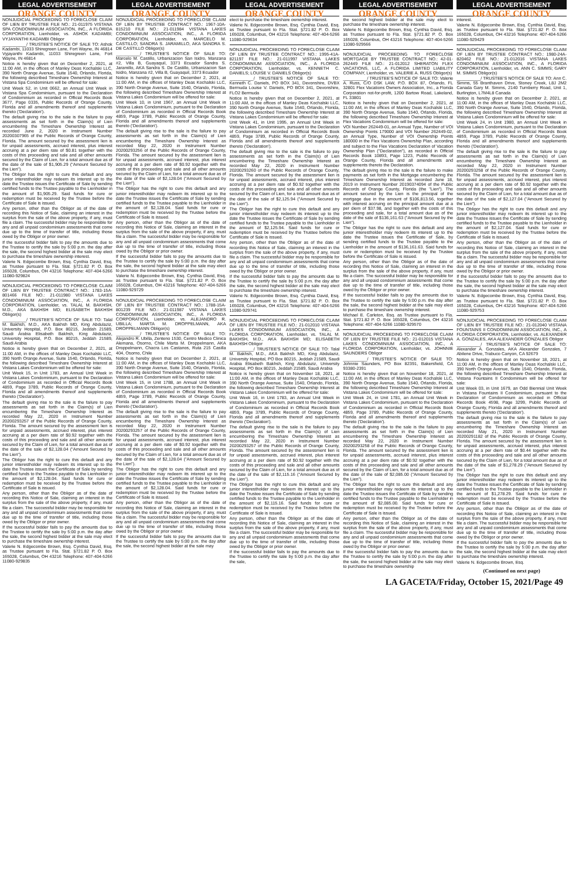LEGAL ADVERTISEMENT
ORANGE COUNTY
NONJUDICIAL PROCEEDING TO FORECLOSE CLAIM OF LIEN BY TRUSTEE FILE NO.: 21-011975 VISTANA SPA CONDOMINIUM ASSOCIATION, INC., A FLORIDA CORPORATION, Lienholder, vs. ASHOK KADAMBI; VYJAYANTHI KADAMBI Obligor
__________/ TRUSTEE'S NOTICE OF SALE TO: Ashok Kadambi, 11033 Shiregreen Lane, Fort Wayne, IN 46814 Vyjayanthi Kadambi, 11033 Shiregreen Lane, Fort Wayne, IN 46814
Notice is hereby given that on December 2, 2021, at 11:00 AM, in the offices of Manley Deas Kochalski LLC, 390 North Orange Avenue, Suite 1540, Orlando, Florida, the following described Timeshare Ownership Interest at Vistana Spa Condominium will be offered for sale:
Unit Week 52, in Unit 0662, an Annual Unit Week in Vistana Spa Condominium, pursuant to the Declaration of Condominium as recorded in Official Records Book 3677, Page 0335, Public Records of Orange County, Florida and all amendments thereof and supplements thereto ('Declaration').
The default giving rise to the sale is the failure to pay assessments as set forth in the Claim(s) of Lien encumbering the Timeshare Ownership Interest as recorded June 2, 2020 in Instrument Number 20200307965 of the Public Records of Orange County, Florida. The amount secured by the assessment lien is for unpaid assessments, accrued interest, plus interest accruing at a per diem rate of $0.81 together with the costs of this proceeding and sale and all other amounts secured by the Claim of Lien, for a total amount due as of the date of the sale of $1,905.29 ("Amount Secured by the Lien").
The Obligor has the right to cure this default and any junior interestholder may redeem its interest up to the date the Trustee issues the Certificate of Sale by sending certified funds to the Trustee payable to the Lienholder in the amount of $1,905.29. Said funds for cure or redemption must be received by the Trustee before the Certificate of Sale is issued.
Any person, other than the Obligor as of the date of recording this Notice of Sale, claiming an interest in the surplus from the sale of the above property, if any, must file a claim. The successful bidder may be responsible for any and all unpaid condominium assessments that come due up to the time of transfer of title, including those owed by the Obligor or prior owner.
If the successful bidder fails to pay the amounts due to the Trustee to certify the sale by 5:00 p.m. the day after the sale, the second highest bidder at the sale may elect to purchase the timeshare ownership interest.
Valerie N. Edgecombe Brown, Esq. Cynthia David, Esq. as Trustee pursuant to Fla. Stat. §721.82 P. O. Box 165028, Columbus, OH 43216 Telephone: 407-404-5266 11080-929824
NONJUDICIAL PROCEEDING TO FORECLOSE CLAIM OF LIEN BY TRUSTEE CONTRACT NO.: 1783-15A-801466 FILE NO.: 21-011980 VISTANA LAKES CONDOMINIUM ASSOCIATION, INC., A FLORIDA CORPORATION, Lienholder, vs. TALAL M. BAKHSH, M.D., AKA BAKHSH MD; ELISABETH BAKHSH Obligor(s)
__________/ TRUSTEE'S NOTICE OF SALE TO: Talal M. Bakhsh, M.D., AKA Bakhsh MD, King Abdulaziz, University Hospital, P.O. Box 80215, Jeddah 21589, Saudi Arabia Elisabeth Bakhsh, King Abdulaziz, University Hospital, P.O. Box 80215, Jeddah 21589, Saudi Arabia
Notice is hereby given that on December 2, 2021, at 11:00 AM, in the offices of Manley Deas Kochalski LLC, 390 North Orange Avenue, Suite 1540, Orlando, Florida, the following described Timeshare Ownership Interest at Vistana Lakes Condominium will be offered for sale:
Unit Week 15, in Unit 1783, an Annual Unit Week in Vistana Lakes Condominium, pursuant to the Declaration of Condominium as recorded in Official Records Book 4859, Page 3789, Public Records of Orange County, Florida and all amendments thereof and supplements thereto ('Declaration').
The default giving rise to the sale is the failure to pay assessments as set forth in the Claim(s) of Lien encumbering the Timeshare Ownership Interest as recorded May 22, 2020 in Instrument Number 20200293257 of the Public Records of Orange County, Florida. The amount secured by the assessment lien is for unpaid assessments, accrued interest, plus interest accruing at a per diem rate of $0.92 together with the costs of this proceeding and sale and all other amounts secured by the Claim of Lien, for a total amount due as of the date of the sale of $2,128.04 ("Amount Secured by the Lien").
The Obligor has the right to cure this default and any junior interestholder may redeem its interest up to the date the Trustee issues the Certificate of Sale by sending certified funds to the Trustee payable to the Lienholder in the amount of $2,128.04. Said funds for cure or redemption must be received by the Trustee before the Certificate of Sale is issued.
Any person, other than the Obligor as of the date of recording this Notice of Sale, claiming an interest in the surplus from the sale of the above property, if any, must file a claim. The successful bidder may be responsible for any and all unpaid condominium assessments that come due up to the time of transfer of title, including those owed by the Obligor or prior owner.
If the successful bidder fails to pay the amounts due to the Trustee to certify the sale by 5:00 p.m. the day after the sale, the second highest bidder at the sale may elect to purchase the timeshare ownership interest.
Valerie N. Edgecombe Brown, Esq. Cynthia David, Esq. as Trustee pursuant to Fla. Stat. §721.82 P. O. Box 165028, Columbus, OH 43216 Telephone: 407-404-5266 11080-929835
LEGAL ADVERTISEMENT
ORANGE COUNTY
NONJUDICIAL PROCEEDING TO FORECLOSE CLAIM OF LIEN BY TRUSTEE CONTRACT NO.: 1967-10A-815210 FILE NO.: 21-011984 VISTANA LAKES CONDOMINIUM ASSOCIATION, INC., A FLORIDA CORPORATION, Lienholder, vs. MARCELO M. CASTILLO; SANDRA S. JARAMILLO, AKA SANDRA S. DE CASTILLO Obligor(s)
__________/ TRUSTEE'S NOTICE OF SALE TO: Marcelo M. Castillo, Urbanizacion San Isidro, Manzana #2, Villa B, Guayaquil, 3373 Ecuador Sandra S. Jaramillo, AKA Sandra S. De Castillo, Urbanizacion San Isidro, Manzana #2, Villa B, Guayaquil, 3373 Ecuador
Notice is hereby given that on December 2, 2021, at 11:00 AM, in the offices of Manley Deas Kochalski LLC, 390 North Orange Avenue, Suite 1540, Orlando, Florida, the following described Timeshare Ownership Interest at Vistana Lakes Condominium will be offered for sale:
Unit Week 10, in Unit 1967, an Annual Unit Week in Vistana Lakes Condominium, pursuant to the Declaration of Condominium as recorded in Official Records Book 4859, Page 3789, Public Records of Orange County, Florida and all amendments thereof and supplements thereto ('Declaration').
The default giving rise to the sale is the failure to pay assessments as set forth in the Claim(s) of Lien encumbering the Timeshare Ownership Interest as recorded May 22, 2020 in Instrument Number 20200293256 of the Public Records of Orange County, Florida. The amount secured by the assessment lien is for unpaid assessments, accrued interest, plus interest accruing at a per diem rate of $0.92 together with the costs of this proceeding and sale and all other amounts secured by the Claim of Lien, for a total amount due as of the date of the sale of $2,128.04 ("Amount Secured by the Lien").
The Obligor has the right to cure this default and any junior interestholder may redeem its interest up to the date the Trustee issues the Certificate of Sale by sending certified funds to the Trustee payable to the Lienholder in the amount of $2,128.04. Said funds for cure or redemption must be received by the Trustee before the Certificate of Sale is issued.
Any person, other than the Obligor as of the date of recording this Notice of Sale, claiming an interest in the surplus from the sale of the above property, if any, must file a claim. The successful bidder may be responsible for any and all unpaid condominium assessments that come due up to the time of transfer of title, including those owed by the Obligor or prior owner.
If the successful bidder fails to pay the amounts due to the Trustee to certify the sale by 5:00 p.m. the day after the sale, the second highest bidder at the sale may elect to purchase the timeshare ownership interest.
Valerie N. Edgecombe Brown, Esq. Cynthia David, Esq. as Trustee pursuant to Fla. Stat. §721.82 P. O. Box 165028, Columbus, OH 43216 Telephone: 407-404-5266 11080-929729
NONJUDICIAL PROCEEDING TO FORECLOSE CLAIM OF LIEN BY TRUSTEE CONTRACT NO.: 1788-15A-801239 FILE NO.: 21-011987 VISTANA LAKES CONDOMINIUM ASSOCIATION, INC., A FLORIDA CORPORATION, Lienholder, vs. ALEJANDRO R. UBILLA; MARTA M. DROPPELMANN, AKA DROPPELMANN Obligor(s)
__________/ TRUSTEE'S NOTICE OF SALE TO: Alejandro R. Ubilla, Zenteno 1530, Centro Medico Clinica Alemana, Osorno, Chile Marta M. Droppelmann, AKA Droppelmann, Chacra Los Castanos, Ruta 215 Casilla 404, Osorno, Chile
Notice is hereby given that on December 2, 2021, at 11:00 AM, in the offices of Manley Deas Kochalski LLC, 390 North Orange Avenue, Suite 1540, Orlando, Florida, the following described Timeshare Ownership Interest at Vistana Lakes Condominium will be offered for sale:
Unit Week 15, in Unit 1788, an Annual Unit Week in Vistana Lakes Condominium, pursuant to the Declaration of Condominium as recorded in Official Records Book 4859, Page 3789, Public Records of Orange County, Florida and all amendments thereof and supplements thereto ('Declaration').
The default giving rise to the sale is the failure to pay assessments as set forth in the Claim(s) of Lien encumbering the Timeshare Ownership Interest as recorded May 22, 2020 in Instrument Number 20200293257 of the Public Records of Orange County, Florida. The amount secured by the assessment lien is for unpaid assessments, accrued interest, plus interest accruing at a per diem rate of $0.92 together with the costs of this proceeding and sale and all other amounts secured by the Claim of Lien, for a total amount due as of the date of the sale of $2,128.04 ("Amount Secured by the Lien").
The Obligor has the right to cure this default and any junior interestholder may redeem its interest up to the date the Trustee issues the Certificate of Sale by sending certified funds to the Trustee payable to the Lienholder in the amount of $2,128.04. Said funds for cure or redemption must be received by the Trustee before the Certificate of Sale is issued.
Any person, other than the Obligor as of the date of recording this Notice of Sale, claiming an interest in the surplus from the sale of the above property, if any, must file a claim. The successful bidder may be responsible for any and all unpaid condominium assessments that come due up to the time of transfer of title, including those owed by the Obligor or prior owner.
If the successful bidder fails to pay the amounts due to the Trustee to certify the sale by 5:00 p.m. the day after the sale, the second highest bidder at the sale may
LEGAL ADVERTISEMENT
ORANGE COUNTY
elect to purchase the timeshare ownership interest.
Valerie N. Edgecombe Brown, Esq. Cynthia David, Esq. as Trustee pursuant to Fla. Stat. §721.82 P. O. Box 165028, Columbus, OH 43216 Telephone: 407-404-5266 11080-929634
NONJUDICIAL PROCEEDING TO FORECLOSE CLAIM OF LIEN BY TRUSTEE CONTRACT NO.: 1995-41A-821197 FILE NO.: 21-011997 VISTANA LAKES CONDOMINIUM ASSOCIATION, INC., A FLORIDA CORPORATION, Lienholder, vs. KENNETH C. DANIELS; LOUISE V. DANIELS Obligor(s)
__________/ TRUSTEE'S NOTICE OF SALE TO: Kenneth C. Daniels, PO BOX 341, Devonshire, DVBX Bermuda Louise V. Daniels, PO BOX 341, Devonshire, FLO2 Bermuda
Notice is hereby given that on December 2, 2021, at 11:00 AM, in the offices of Manley Deas Kochalski LLC, 390 North Orange Avenue, Suite 1540, Orlando, Florida, the following described Timeshare Ownership Interest at Vistana Lakes Condominium will be offered for sale:
Unit Week 41, in Unit 1995, an Annual Unit Week in Vistana Lakes Condominium, pursuant to the Declaration of Condominium as recorded in Official Records Book 4859, Page 3789, Public Records of Orange County, Florida and all amendments thereof and supplements thereto ('Declaration').
The default giving rise to the sale is the failure to pay assessments as set forth in the Claim(s) of Lien encumbering the Timeshare Ownership Interest as recorded May 22, 2020 in Instrument Number 20200293260 of the Public Records of Orange County, Florida. The amount secured by the assessment lien is for unpaid assessments, accrued interest, plus interest accruing at a per diem rate of $0.92 together with the costs of this proceeding and sale and all other amounts secured by the Claim of Lien, for a total amount due as of the date of the sale of $2,125.94 ("Amount Secured by the Lien").
The Obligor has the right to cure this default and any junior interestholder may redeem its interest up to the date the Trustee issues the Certificate of Sale by sending certified funds to the Trustee payable to the Lienholder in the amount of $2,125.94. Said funds for cure or redemption must be received by the Trustee before the Certificate of Sale is issued.
Any person, other than the Obligor as of the date of recording this Notice of Sale, claiming an interest in the surplus from the sale of the above property, if any, must file a claim. The successful bidder may be responsible for any and all unpaid condominium assessments that come due up to the time of transfer of title, including those owed by the Obligor or prior owner.
If the successful bidder fails to pay the amounts due to the Trustee to certify the sale by 5:00 p.m. the day after the sale, the second highest bidder at the sale may elect to purchase the timeshare ownership interest.
Valerie N. Edgecombe Brown, Esq. Cynthia David, Esq. as Trustee pursuant to Fla. Stat. §721.82 P. O. Box 165028, Columbus, OH 43216 Telephone: 407-404-5266 11080-929741
NONJUDICIAL PROCEEDING TO FORECLOSE CLAIM OF LIEN BY TRUSTEE FILE NO.: 21-012010 VISTANA LAKES CONDOMINIUM ASSOCIATION, INC., A FLORIDA CORPORATION, Lienholder, vs. TALAL M. BAKHSH, M.D., AKA BAKHSH MD; ELISABETH BAKHSH Obligor
__________/ TRUSTEE'S NOTICE OF SALE TO: Talal M. Bakhsh, M.D., AKA Bakhsh MD, King Abdulaziz, University Hospital, PO Box 80215, Jeddah 21589, Saudi Arabia Elisabeth Bakhsh, King Abdulaziz, University Hospital, PO Box 80215, Jeddah 21589, Saudi Arabia
Notice is hereby given that on November 18, 2021, at 11:00 AM, in the offices of Manley Deas Kochalski LLC, 390 North Orange Avenue, Suite 1540, Orlando, Florida, the following described Timeshare Ownership Interest at Vistana Lakes Condominium will be offered for sale:
Unit Week 16, in Unit 1783, an Annual Unit Week in Vistana Lakes Condominium, pursuant to the Declaration of Condominium as recorded in Official Records Book 4859, Page 3789, Public Records of Orange County, Florida and all amendments thereof and supplements thereto ('Declaration').
The default giving rise to the sale is the failure to pay assessments as set forth in the Claim(s) of Lien encumbering the Timeshare Ownership Interest as recorded May 22, 2020 in Instrument Number 20200293257 of the Public Records of Orange County, Florida. The amount secured by the assessment lien is for unpaid assessments, accrued interest, plus interest accruing at a per diem rate of $0.92 together with the costs of this proceeding and sale and all other amounts secured by the Claim of Lien, for a total amount due as of the date of the sale of $2,115.16 ("Amount Secured by the Lien").
The Obligor has the right to cure this default and any junior interestholder may redeem its interest up to the date the Trustee issues the Certificate of Sale by sending certified funds to the Trustee payable to the Lienholder in the amount of $2,115.16. Said funds for cure or redemption must be received by the Trustee before the Certificate of Sale is issued.
Any person, other than the Obligor as of the date of recording this Notice of Sale, claiming an interest in the surplus from the sale of the above property, if any, must file a claim. The successful bidder may be responsible for any and all unpaid condominium assessments that come due up to the time of transfer of title, including those owed by the Obligor or prior owner.
If the successful bidder fails to pay the amounts due to the Trustee to certify the sale by 5:00 p.m. the day after the sale,
LEGAL ADVERTISEMENT
ORANGE COUNTY
the second highest bidder at the sale may elect to purchase the timeshare ownership interest.
Valerie N. Edgecombe Brown, Esq. Cynthia David, Esq. as Trustee pursuant to Fla. Stat. §721.82 P. O. Box 165028, Columbus, OH 43216 Telephone: 407-404-5266 11080-929566
NONJUDICIAL PROCEEDING TO FORECLOSE MORTGAGE BY TRUSTEE CONTRACT NO.: 42-01-262449 FILE NO.: 21-012012 SHERATON FLEX VACATIONS, LLC, A FLORIDA LIMITED LIABILITY COMPANY, Lienholder, vs. VALERIE A. RUSS Obligor(s)
__________/ TRUSTEE'S NOTICE OF SALE TO: Valerie A. Russ, C/O DSK LAW, P.O. BOX 87, Orlando, FL 32801 Flex Vacations Owners Association, Inc., a Florida Corporation not-for-profit, 1200 Bartow Road, Lakeland, FL 33801
Notice is hereby given that on December 2, 2021, at 11:00 AM, in the offices of Manley Deas Kochalski LLC, 390 North Orange Avenue, Suite 1540, Orlando, Florida, the following described Timeshare Ownership Interest at Flex Vacations Condominium will be offered for sale:
VOI Number 262449-01, an Annual Type, Number of VOI Ownership Points 179000 and VOI Number 262449-02, an Annual Type, Number of VOI Ownership Points 180000 in the Flex Vacations Ownership Plan, according and subject to the Flex Vacations Declaration of Vacation Ownership Plan ("Declaration"), as recorded in Official Records Book 10893, Page 1223, Public Records of Orange County, Florida and all amendments and supplements thereto the Declaration.
The default giving rise to the sale is the failure to make payments as set forth in the Mortgage encumbering the Timeshare Ownership Interest as recorded June 18, 2019 in Instrument Number 20190374094 of the Public Records of Orange County, Florida (the "Lien"). The amount secured by the Lien is the principal of the mortgage due in the amount of $106,813.56, together with interest accruing on the principal amount due at a per diem of $37.98, and together with the costs of this proceeding and sale, for a total amount due as of the date of the sale of $136,161.63 ("Amount Secured by the Lien").
The Obligor has the right to cure this default and any junior interestholder may redeem its interest up to the date the Trustee issues the Certificate of Sale, by sending certified funds to the Trustee payable to the Lienholder in the amount of $136,161.63. Said funds for cure or redemption must be received by the Trustee before the Certificate of Sale is issued.
Any person, other than the Obligor as of the date of recording this Notice of Sale, claiming an interest in the surplus from the sale of the above property, if any, must file a claim. The successful bidder may be responsible for any and all unpaid condominium assessments that come due up to the time of transfer of title, including those owed by the Obligor or prior owner.
If the successful bidder fails to pay the amounts due to the Trustee to certify the sale by 5:00 p.m. the day after the sale, the second highest bidder at the sale may elect to purchase the timeshare ownership interest.
Michael E. Carleton, Esq. as Trustee pursuant to Fla. Stat. §721.82 P. O. Box 165028, Columbus, OH 43216 Telephone: 407-404-5266 11080-929570
NONJUDICIAL PROCEEDING TO FORECLOSE CLAIM OF LIEN BY TRUSTEE FILE NO.: 21-012015 VISTANA LAKES CONDOMINIUM ASSOCIATION, INC., A FLORIDA CORPORATION, Lienholder, vs. JOHNNIE SAUNDERS Obligor
__________/ TRUSTEE'S NOTICE OF SALE TO: Johnnie Saunders, PO Box 82391, Bakersfield, CA 93380-2391
Notice is hereby given that on November 18, 2021, at 11:00 AM, in the offices of Manley Deas Kochalski LLC, 390 North Orange Avenue, Suite 1540, Orlando, Florida, the following described Timeshare Ownership Interest at Vistana Lakes Condominium will be offered for sale:
Unit Week 24, in Unit 1781, an Annual Unit Week in Vistana Lakes Condominium, pursuant to the Declaration of Condominium as recorded in Official Records Book 4859, Page 3789, Public Records of Orange County, Florida and all amendments thereof and supplements thereto ('Declaration').
The default giving rise to the sale is the failure to pay assessments as set forth in the Claim(s) of Lien encumbering the Timeshare Ownership Interest as recorded May 22, 2020 in Instrument Number 20200293258 of the Public Records of Orange County, Florida. The amount secured by the assessment lien is for unpaid assessments, accrued interest, plus interest accruing at a per diem rate of $0.92 together with the costs of this proceeding and sale and all other amounts secured by the Claim of Lien, for a total amount due as of the date of the sale of $2,085.00 ("Amount Secured by the Lien").
The Obligor has the right to cure this default and any junior interestholder may redeem its interest up to the date the Trustee issues the Certificate of Sale by sending certified funds to the Trustee payable to the Lienholder in the amount of $2,085.00. Said funds for cure or redemption must be received by the Trustee before the Certificate of Sale is issued.
Any person, other than the Obligor as of the date of recording this Notice of Sale, claiming an interest in the surplus from the sale of the above property, if any, must file a claim. The successful bidder may be responsible for any and all unpaid condominium assessments that come due up to the time of transfer of title, including those owed by the Obligor or prior owner.
If the successful bidder fails to pay the amounts due to the Trustee to certify the sale by 5:00 p.m. the day after the sale, the second highest bidder at the sale may elect to purchase the timeshare ownership
LEGAL ADVERTISEMENT
ORANGE COUNTY
interest.
Valerie N. Edgecombe Brown, Esq. Cynthia David, Esq. as Trustee pursuant to Fla. Stat. §721.82 P. O. Box 165028, Columbus, OH 43216 Telephone: 407-404-5266 11080-929429
NONJUDICIAL PROCEEDING TO FORECLOSE CLAIM OF LIEN BY TRUSTEE CONTRACT NO.: 1980-24A-820462 FILE NO.: 21-012016 VISTANA LAKES CONDOMINIUM ASSOCIATION, INC., A FLORIDA CORPORATION, Lienholder, vs. ANN C. SIMMS; GARY M. SIMMS Obligor(s)
__________/ TRUSTEE'S NOTICE OF SALE TO: Ann C. Simms, 55 Branthaven Drive, Stoney Creek, L8J 2M2 Canada Gary M. Simms, 2140 Turnberry Road, Unit 1, Burlington, L7M4L8 Canada
Notice is hereby given that on December 2, 2021, at 11:00 AM, in the offices of Manley Deas Kochalski LLC, 390 North Orange Avenue, Suite 1540, Orlando, Florida, the following described Timeshare Ownership Interest at Vistana Lakes Condominium will be offered for sale:
Unit Week 24, in Unit 1980, an Annual Unit Week in Vistana Lakes Condominium, pursuant to the Declaration of Condominium as recorded in Official Records Book 4859, Page 3789, Public Records of Orange County, Florida and all amendments thereof and supplements thereto ('Declaration').
The default giving rise to the sale is the failure to pay assessments as set forth in the Claim(s) of Lien encumbering the Timeshare Ownership Interest as recorded May 22, 2020 in Instrument Number 20200293258 of the Public Records of Orange County, Florida. The amount secured by the assessment lien is for unpaid assessments, accrued interest, plus interest accruing at a per diem rate of $0.92 together with the costs of this proceeding and sale and all other amounts secured by the Claim of Lien, for a total amount due as of the date of the sale of $2,127.04 ("Amount Secured by the Lien").
The Obligor has the right to cure this default and any junior interestholder may redeem its interest up to the date the Trustee issues the Certificate of Sale by sending certified funds to the Trustee payable to the Lienholder in the amount of $2,127.04. Said funds for cure or redemption must be received by the Trustee before the Certificate of Sale is issued.
Any person, other than the Obligor as of the date of recording this Notice of Sale, claiming an interest in the surplus from the sale of the above property, if any, must file a claim. The successful bidder may be responsible for any and all unpaid condominium assessments that come due up to the time of transfer of title, including those owed by the Obligor or prior owner.
If the successful bidder fails to pay the amounts due to the Trustee to certify the sale by 5:00 p.m. the day after the sale, the second highest bidder at the sale may elect to purchase the timeshare ownership interest.
Valerie N. Edgecombe Brown, Esq. Cynthia David, Esq. as Trustee pursuant to Fla. Stat. §721.82 P. O. Box 165028, Columbus, OH 43216 Telephone: 407-404-5266 11080-929753
NONJUDICIAL PROCEEDING TO FORECLOSE CLAIM OF LIEN BY TRUSTEE FILE NO.: 21-012040 VISTANA FOUNTAINS II CONDOMINIUM ASSOCIATION, INC., A FLORIDA CORPORATION, Lienholder, vs. ALEXANDER A. GONZALES, AKA ALEXANDER GONZALES Obligor
__________/ TRUSTEE'S NOTICE OF SALE TO: Alexander A. Gonzales, AKA Alexander Gonzales, 7 Abilene Drive, Trabuco Canyon, CA 92679
Notice is hereby given that on November 18, 2021, at 11:00 AM, in the offices of Manley Deas Kochalski LLC, 390 North Orange Avenue, Suite 1540, Orlando, Florida, the following described Timeshare Ownership Interest at Vistana Fountains II Condominium will be offered for sale:
Unit Week 03, in Unit 1679, an Odd Biennial Unit Week in Vistana Fountains II Condominium, pursuant to the Declaration of Condominium as recorded in Official Records Book 4598, Page 3299, Public Records of Orange County, Florida and all amendments thereof and supplements thereto ('Declaration').
The default giving rise to the sale is the failure to pay assessments as set forth in the Claim(s) of Lien encumbering the Timeshare Ownership Interest as recorded May 21, 2020 in Instrument Number 20200291182 of the Public Records of Orange County, Florida. The amount secured by the assessment lien is for unpaid assessments, accrued interest, plus interest accruing at a per diem rate of $0.44 together with the costs of this proceeding and sale and all other amounts secured by the Claim of Lien, for a total amount due as of the date of the sale of $1,278.29 ("Amount Secured by the Lien").
The Obligor has the right to cure this default and any junior interestholder may redeem its interest up to the date the Trustee issues the Certificate of Sale by sending certified funds to the Trustee payable to the Lienholder in the amount of $1,278.29. Said funds for cure or redemption must be received by the Trustee before the Certificate of Sale is issued.
Any person, other than the Obligor as of the date of recording this Notice of Sale, claiming an interest in the surplus from the sale of the above property, if any, must file a claim. The successful bidder may be responsible for any and all unpaid condominium assessments that come due up to the time of transfer of title, including those owed by the Obligor or prior owner.
If the successful bidder fails to pay the amounts due to the Trustee to certify the sale by 5:00 p.m. the day after the sale, the second highest bidder at the sale may elect to purchase the timeshare ownership interest.
Valerie N. Edgecombe Brown, Esq.
(Continued on next page)
LA GACETA/Friday, October 15, 2021/Page 49